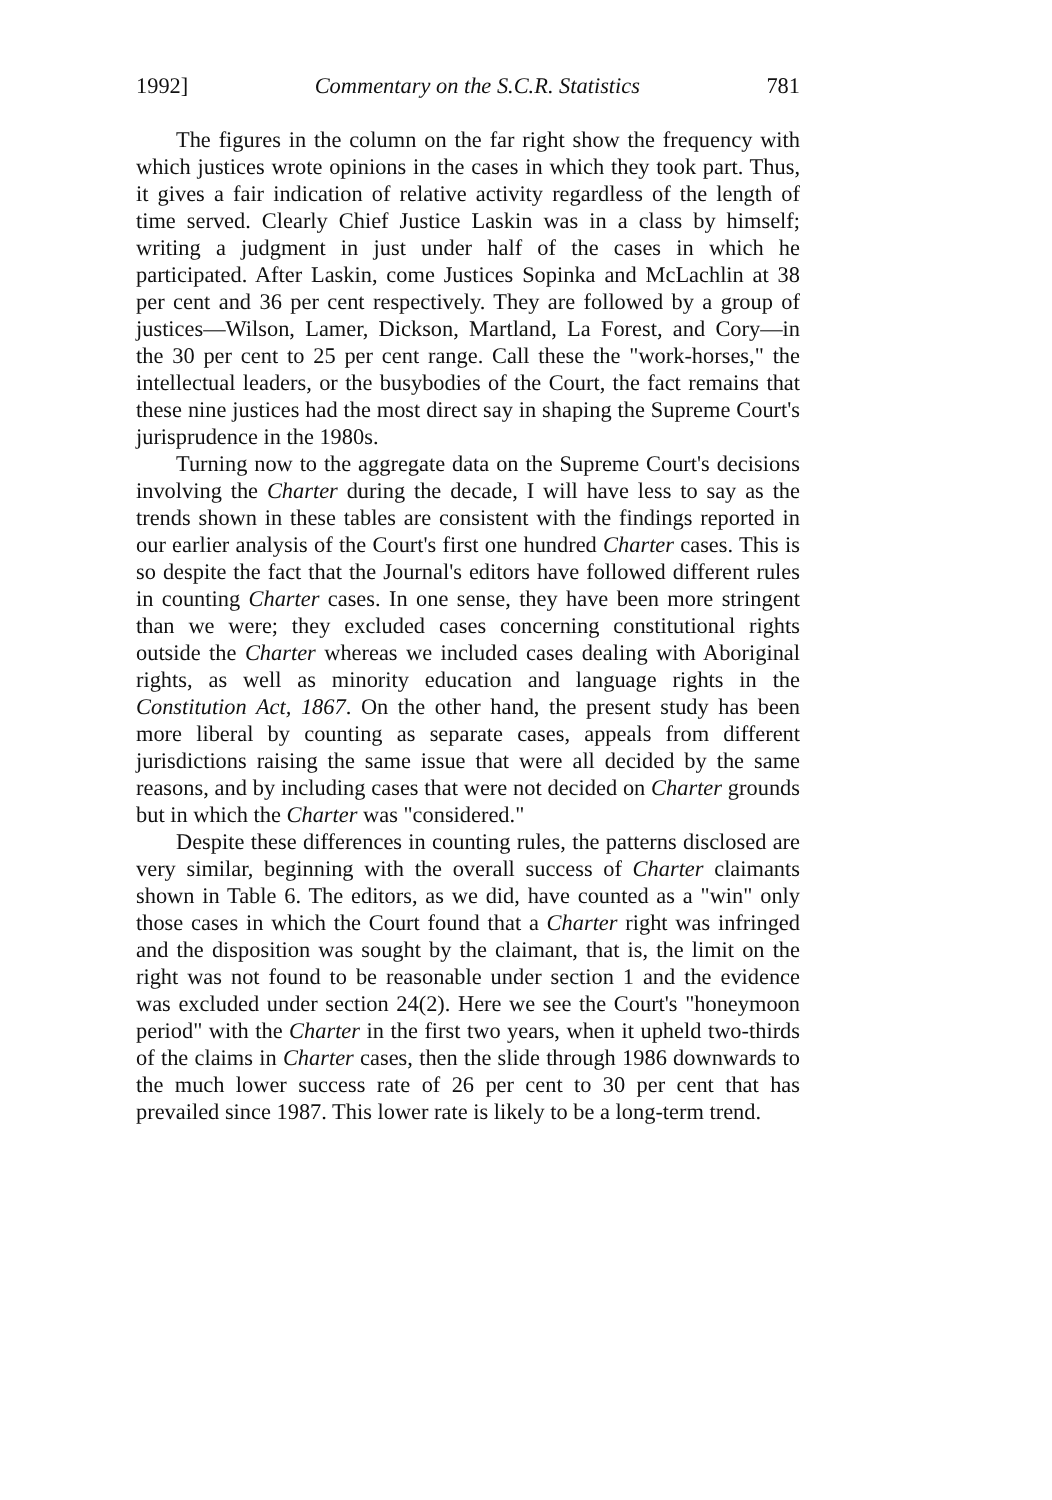1992] Commentary on the S.C.R. Statistics 781
The figures in the column on the far right show the frequency with which justices wrote opinions in the cases in which they took part. Thus, it gives a fair indication of relative activity regardless of the length of time served. Clearly Chief Justice Laskin was in a class by himself; writing a judgment in just under half of the cases in which he participated. After Laskin, come Justices Sopinka and McLachlin at 38 per cent and 36 per cent respectively. They are followed by a group of justices—Wilson, Lamer, Dickson, Martland, La Forest, and Cory—in the 30 per cent to 25 per cent range. Call these the "work-horses," the intellectual leaders, or the busybodies of the Court, the fact remains that these nine justices had the most direct say in shaping the Supreme Court's jurisprudence in the 1980s.
Turning now to the aggregate data on the Supreme Court's decisions involving the Charter during the decade, I will have less to say as the trends shown in these tables are consistent with the findings reported in our earlier analysis of the Court's first one hundred Charter cases. This is so despite the fact that the Journal's editors have followed different rules in counting Charter cases. In one sense, they have been more stringent than we were; they excluded cases concerning constitutional rights outside the Charter whereas we included cases dealing with Aboriginal rights, as well as minority education and language rights in the Constitution Act, 1867. On the other hand, the present study has been more liberal by counting as separate cases, appeals from different jurisdictions raising the same issue that were all decided by the same reasons, and by including cases that were not decided on Charter grounds but in which the Charter was "considered."
Despite these differences in counting rules, the patterns disclosed are very similar, beginning with the overall success of Charter claimants shown in Table 6. The editors, as we did, have counted as a "win" only those cases in which the Court found that a Charter right was infringed and the disposition was sought by the claimant, that is, the limit on the right was not found to be reasonable under section 1 and the evidence was excluded under section 24(2). Here we see the Court's "honeymoon period" with the Charter in the first two years, when it upheld two-thirds of the claims in Charter cases, then the slide through 1986 downwards to the much lower success rate of 26 per cent to 30 per cent that has prevailed since 1987. This lower rate is likely to be a long-term trend.